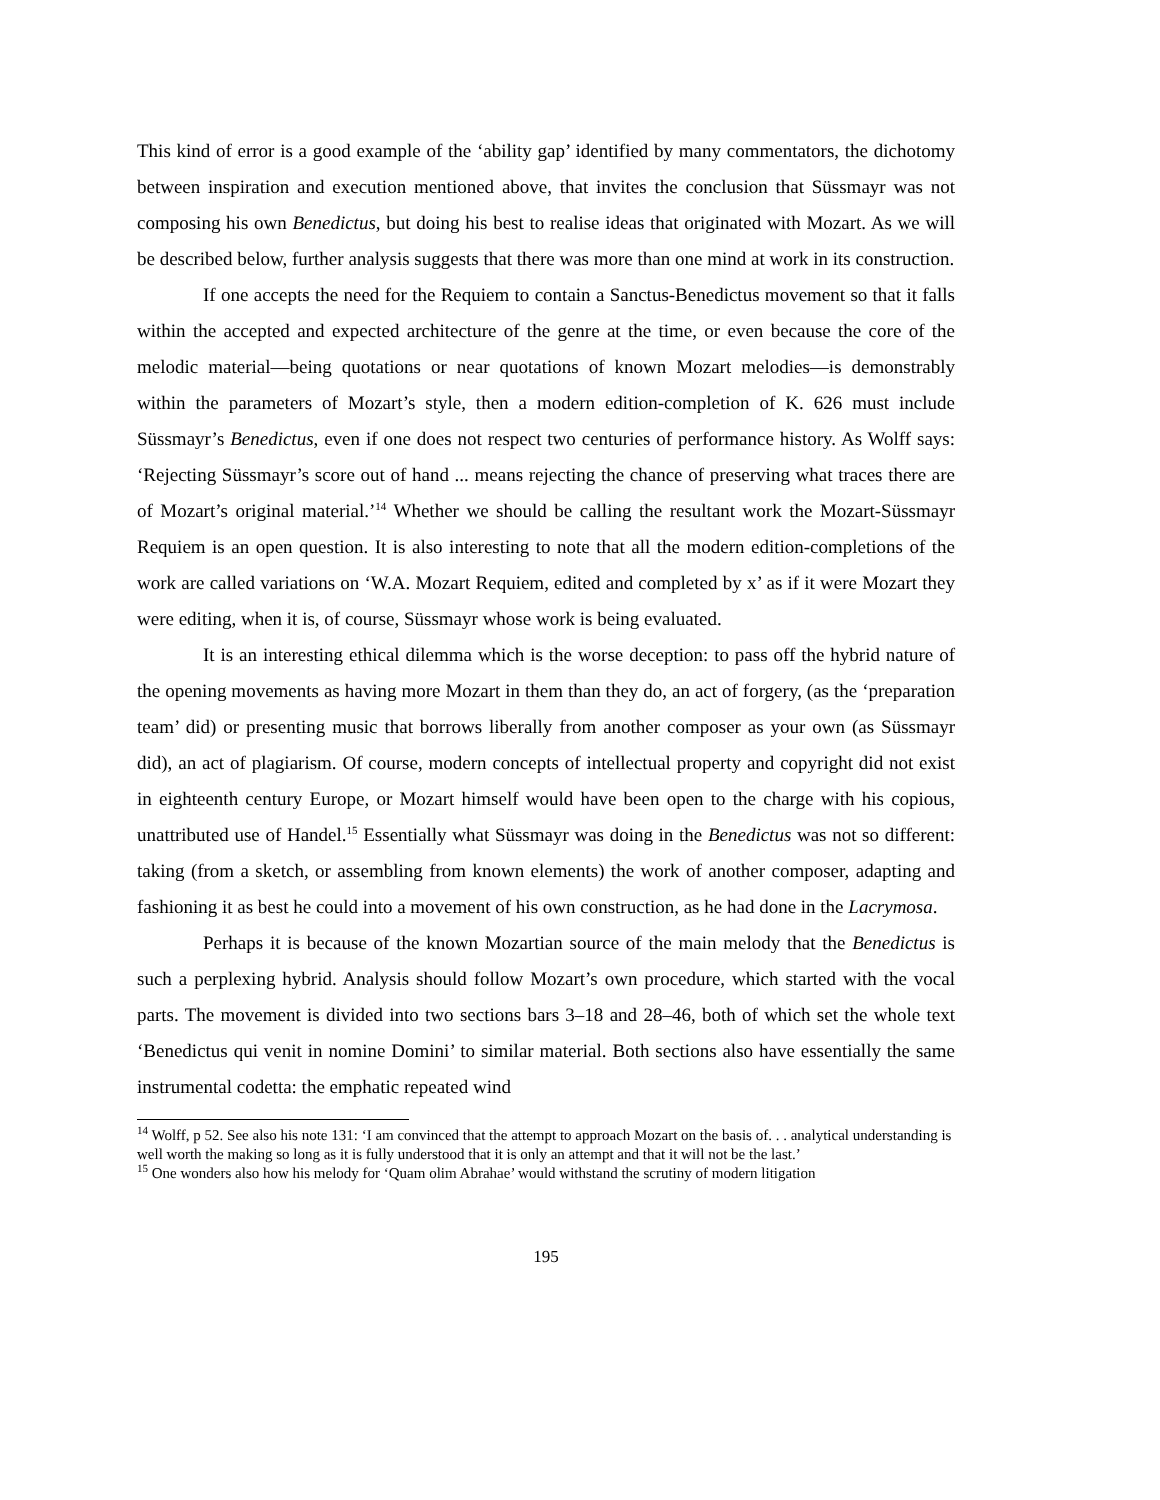This kind of error is a good example of the ‘ability gap’ identified by many commentators, the dichotomy between inspiration and execution mentioned above, that invites the conclusion that Süssmayr was not composing his own Benedictus, but doing his best to realise ideas that originated with Mozart. As we will be described below, further analysis suggests that there was more than one mind at work in its construction.
If one accepts the need for the Requiem to contain a Sanctus-Benedictus movement so that it falls within the accepted and expected architecture of the genre at the time, or even because the core of the melodic material—being quotations or near quotations of known Mozart melodies—is demonstrably within the parameters of Mozart’s style, then a modern edition-completion of K. 626 must include Süssmayr’s Benedictus, even if one does not respect two centuries of performance history. As Wolff says: ‘Rejecting Süssmayr’s score out of hand ... means rejecting the chance of preserving what traces there are of Mozart’s original material.’<sup>14</sup> Whether we should be calling the resultant work the Mozart-Süssmayr Requiem is an open question. It is also interesting to note that all the modern edition-completions of the work are called variations on ‘W.A. Mozart Requiem, edited and completed by x’ as if it were Mozart they were editing, when it is, of course, Süssmayr whose work is being evaluated.
It is an interesting ethical dilemma which is the worse deception: to pass off the hybrid nature of the opening movements as having more Mozart in them than they do, an act of forgery, (as the ‘preparation team’ did) or presenting music that borrows liberally from another composer as your own (as Süssmayr did), an act of plagiarism. Of course, modern concepts of intellectual property and copyright did not exist in eighteenth century Europe, or Mozart himself would have been open to the charge with his copious, unattributed use of Handel.<sup>15</sup> Essentially what Süssmayr was doing in the Benedictus was not so different: taking (from a sketch, or assembling from known elements) the work of another composer, adapting and fashioning it as best he could into a movement of his own construction, as he had done in the Lacrymosa.
Perhaps it is because of the known Mozartian source of the main melody that the Benedictus is such a perplexing hybrid. Analysis should follow Mozart’s own procedure, which started with the vocal parts. The movement is divided into two sections bars 3–18 and 28–46, both of which set the whole text ‘Benedictus qui venit in nomine Domini’ to similar material. Both sections also have essentially the same instrumental codetta: the emphatic repeated wind
<sup>14</sup> Wolff, p 52. See also his note 131: ‘I am convinced that the attempt to approach Mozart on the basis of. . . analytical understanding is well worth the making so long as it is fully understood that it is only an attempt and that it will not be the last.’
<sup>15</sup> One wonders also how his melody for ‘Quam olim Abrahae’ would withstand the scrutiny of modern litigation
195